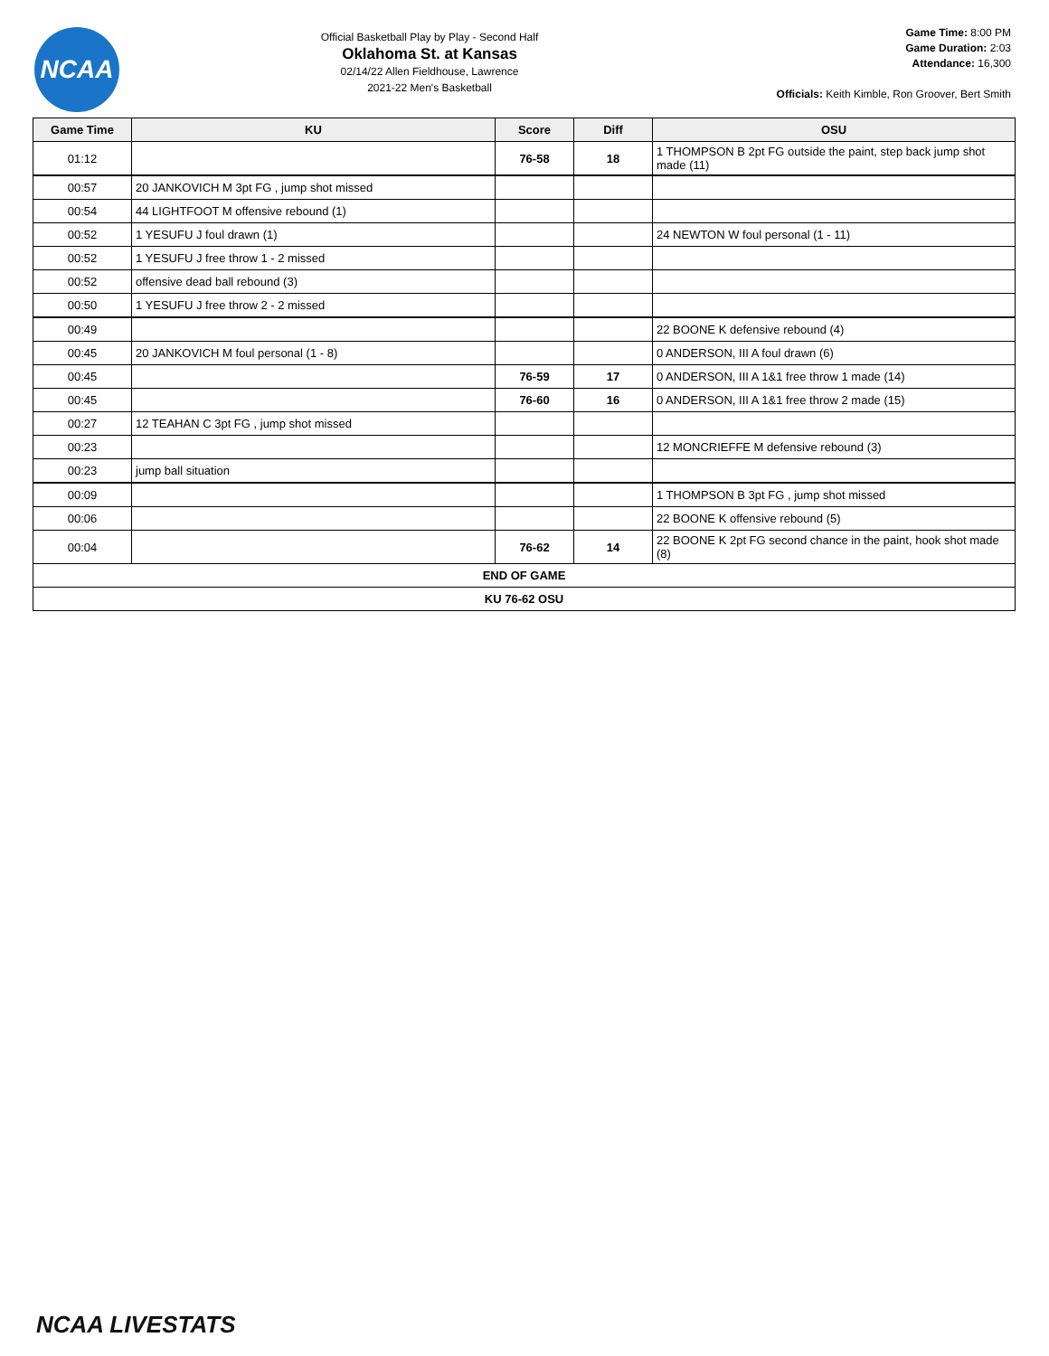NCAA
Official Basketball Play by Play - Second Half
Oklahoma St. at Kansas
02/14/22 Allen Fieldhouse, Lawrence
2021-22 Men's Basketball
Game Time: 8:00 PM
Game Duration: 2:03
Attendance: 16,300
Officials: Keith Kimble, Ron Groover, Bert Smith
| Game Time | KU | Score | Diff | OSU |
| --- | --- | --- | --- | --- |
| 01:12 | | 76-58 | 18 | 1 THOMPSON B 2pt FG outside the paint, step back jump shot made (11) |
| 00:57 | 20 JANKOVICH M 3pt FG , jump shot missed | | | |
| 00:54 | 44 LIGHTFOOT M offensive rebound (1) | | | |
| 00:52 | 1 YESUFU J foul drawn (1) | | | 24 NEWTON W foul personal (1 - 11) |
| 00:52 | 1 YESUFU J free throw 1 - 2 missed | | | |
| 00:52 | offensive dead ball rebound (3) | | | |
| 00:50 | 1 YESUFU J free throw 2 - 2 missed | | | |
| 00:49 | | | | 22 BOONE K defensive rebound (4) |
| 00:45 | 20 JANKOVICH M foul personal (1 - 8) | | | 0 ANDERSON, III A foul drawn (6) |
| 00:45 | | 76-59 | 17 | 0 ANDERSON, III A 1&1 free throw 1 made (14) |
| 00:45 | | 76-60 | 16 | 0 ANDERSON, III A 1&1 free throw 2 made (15) |
| 00:27 | 12 TEAHAN C 3pt FG , jump shot missed | | | |
| 00:23 | | | | 12 MONCRIEFFE M defensive rebound (3) |
| 00:23 | jump ball situation | | | |
| 00:09 | | | | 1 THOMPSON B 3pt FG , jump shot missed |
| 00:06 | | | | 22 BOONE K offensive rebound (5) |
| 00:04 | | 76-62 | 14 | 22 BOONE K 2pt FG second chance in the paint, hook shot made (8) |
| END OF GAME | | | | |
| KU 76-62 OSU | | | | |
NCAA LIVESTATS